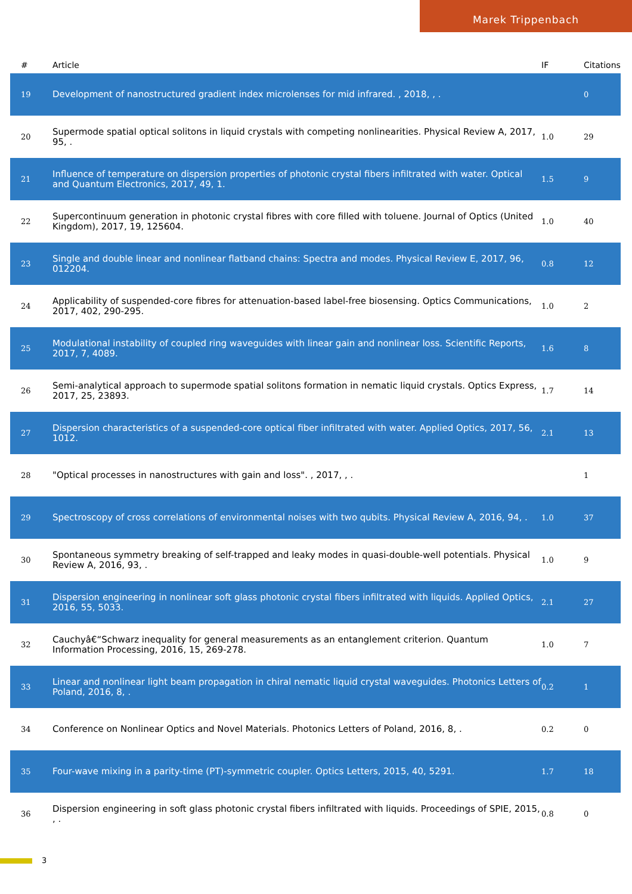Marek Trippenbach
| # | Article | IF | Citations |
| --- | --- | --- | --- |
| 19 | Development of nanostructured gradient index microlenses for mid infrared. , 2018, , . | | 0 |
| 20 | Supermode spatial optical solitons in liquid crystals with competing nonlinearities. Physical Review A, 2017, 95, . | 1.0 | 29 |
| 21 | Influence of temperature on dispersion properties of photonic crystal fibers infiltrated with water. Optical and Quantum Electronics, 2017, 49, 1. | 1.5 | 9 |
| 22 | Supercontinuum generation in photonic crystal fibres with core filled with toluene. Journal of Optics (United Kingdom), 2017, 19, 125604. | 1.0 | 40 |
| 23 | Single and double linear and nonlinear flatband chains: Spectra and modes. Physical Review E, 2017, 96, 012204. | 0.8 | 12 |
| 24 | Applicability of suspended-core fibres for attenuation-based label-free biosensing. Optics Communications, 2017, 402, 290-295. | 1.0 | 2 |
| 25 | Modulational instability of coupled ring waveguides with linear gain and nonlinear loss. Scientific Reports, 2017, 7, 4089. | 1.6 | 8 |
| 26 | Semi-analytical approach to supermode spatial solitons formation in nematic liquid crystals. Optics Express, 2017, 25, 23893. | 1.7 | 14 |
| 27 | Dispersion characteristics of a suspended-core optical fiber infiltrated with water. Applied Optics, 2017, 56, 1012. | 2.1 | 13 |
| 28 | "Optical processes in nanostructures with gain and loss". , 2017, , . | | 1 |
| 29 | Spectroscopy of cross correlations of environmental noises with two qubits. Physical Review A, 2016, 94, . | 1.0 | 37 |
| 30 | Spontaneous symmetry breaking of self-trapped and leaky modes in quasi-double-well potentials. Physical Review A, 2016, 93, . | 1.0 | 9 |
| 31 | Dispersion engineering in nonlinear soft glass photonic crystal fibers infiltrated with liquids. Applied Optics, 2016, 55, 5033. | 2.1 | 27 |
| 32 | Cauchyâ€“Schwarz inequality for general measurements as an entanglement criterion. Quantum Information Processing, 2016, 15, 269-278. | 1.0 | 7 |
| 33 | Linear and nonlinear light beam propagation in chiral nematic liquid crystal waveguides. Photonics Letters of Poland, 2016, 8, . | 0.2 | 1 |
| 34 | Conference on Nonlinear Optics and Novel Materials. Photonics Letters of Poland, 2016, 8, . | 0.2 | 0 |
| 35 | Four-wave mixing in a parity-time (PT)-symmetric coupler. Optics Letters, 2015, 40, 5291. | 1.7 | 18 |
| 36 | Dispersion engineering in soft glass photonic crystal fibers infiltrated with liquids. Proceedings of SPIE, 2015, , . | 0.8 | 0 |
3